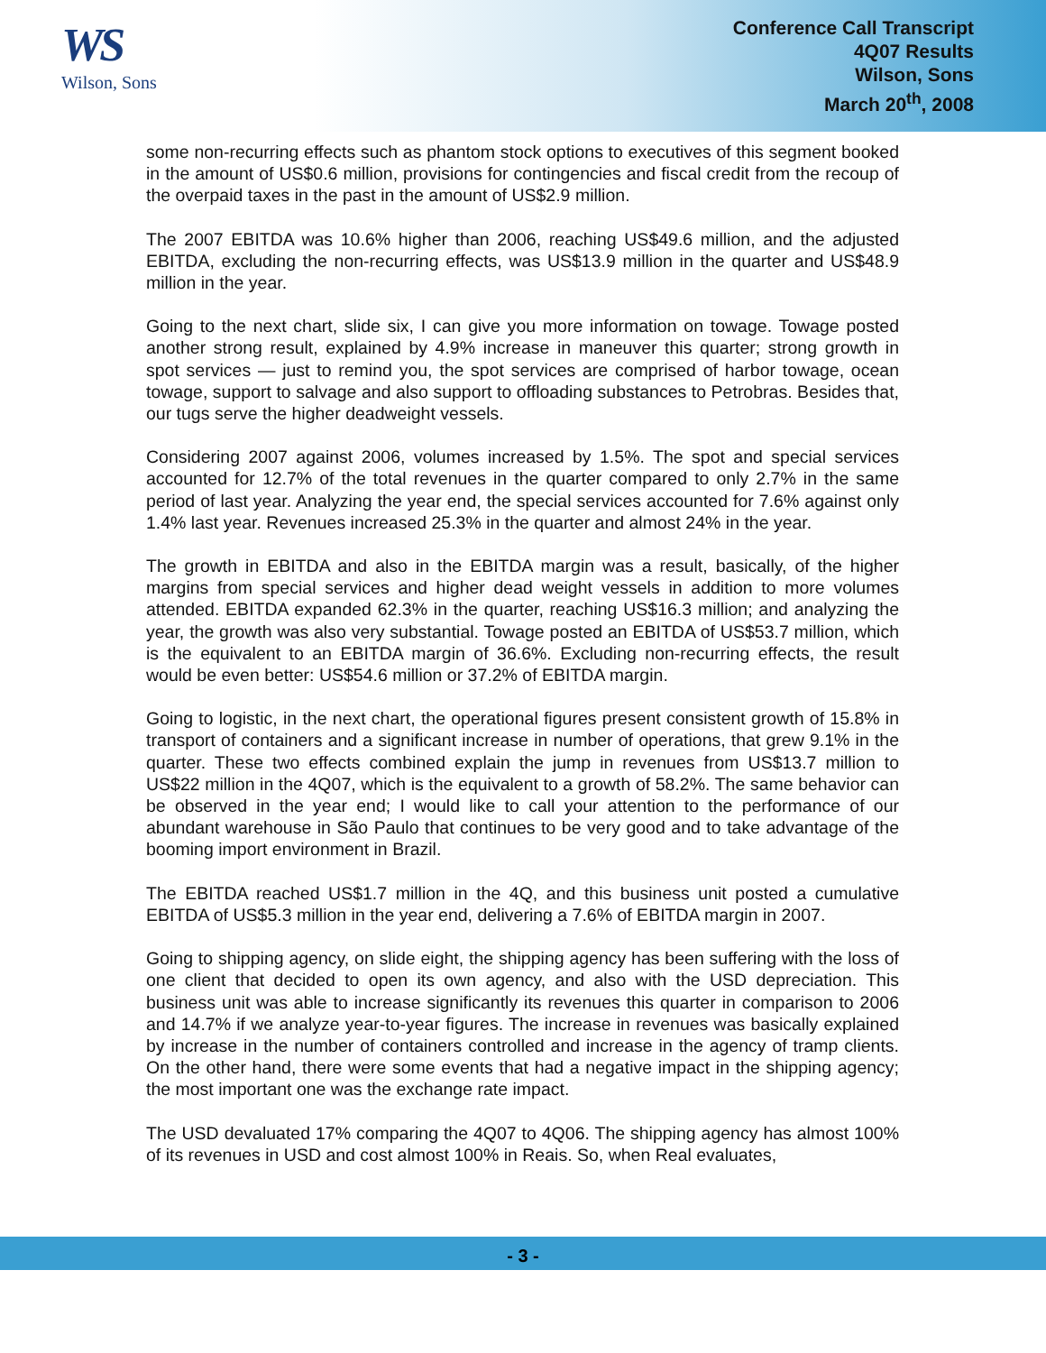WS
Wilson, Sons
Conference Call Transcript
4Q07 Results
Wilson, Sons
March 20<sup>th</sup>, 2008
some non-recurring effects such as phantom stock options to executives of this segment booked in the amount of US$0.6 million, provisions for contingencies and fiscal credit from the recoup of the overpaid taxes in the past in the amount of US$2.9 million.
The 2007 EBITDA was 10.6% higher than 2006, reaching US$49.6 million, and the adjusted EBITDA, excluding the non-recurring effects, was US$13.9 million in the quarter and US$48.9 million in the year.
Going to the next chart, slide six, I can give you more information on towage. Towage posted another strong result, explained by 4.9% increase in maneuver this quarter; strong growth in spot services — just to remind you, the spot services are comprised of harbor towage, ocean towage, support to salvage and also support to offloading substances to Petrobras. Besides that, our tugs serve the higher deadweight vessels.
Considering 2007 against 2006, volumes increased by 1.5%. The spot and special services accounted for 12.7% of the total revenues in the quarter compared to only 2.7% in the same period of last year. Analyzing the year end, the special services accounted for 7.6% against only 1.4% last year. Revenues increased 25.3% in the quarter and almost 24% in the year.
The growth in EBITDA and also in the EBITDA margin was a result, basically, of the higher margins from special services and higher dead weight vessels in addition to more volumes attended. EBITDA expanded 62.3% in the quarter, reaching US$16.3 million; and analyzing the year, the growth was also very substantial. Towage posted an EBITDA of US$53.7 million, which is the equivalent to an EBITDA margin of 36.6%. Excluding non-recurring effects, the result would be even better: US$54.6 million or 37.2% of EBITDA margin.
Going to logistic, in the next chart, the operational figures present consistent growth of 15.8% in transport of containers and a significant increase in number of operations, that grew 9.1% in the quarter. These two effects combined explain the jump in revenues from US$13.7 million to US$22 million in the 4Q07, which is the equivalent to a growth of 58.2%. The same behavior can be observed in the year end; I would like to call your attention to the performance of our abundant warehouse in São Paulo that continues to be very good and to take advantage of the booming import environment in Brazil.
The EBITDA reached US$1.7 million in the 4Q, and this business unit posted a cumulative EBITDA of US$5.3 million in the year end, delivering a 7.6% of EBITDA margin in 2007.
Going to shipping agency, on slide eight, the shipping agency has been suffering with the loss of one client that decided to open its own agency, and also with the USD depreciation. This business unit was able to increase significantly its revenues this quarter in comparison to 2006 and 14.7% if we analyze year-to-year figures. The increase in revenues was basically explained by increase in the number of containers controlled and increase in the agency of tramp clients. On the other hand, there were some events that had a negative impact in the shipping agency; the most important one was the exchange rate impact.
The USD devaluated 17% comparing the 4Q07 to 4Q06. The shipping agency has almost 100% of its revenues in USD and cost almost 100% in Reais. So, when Real evaluates,
- 3 -